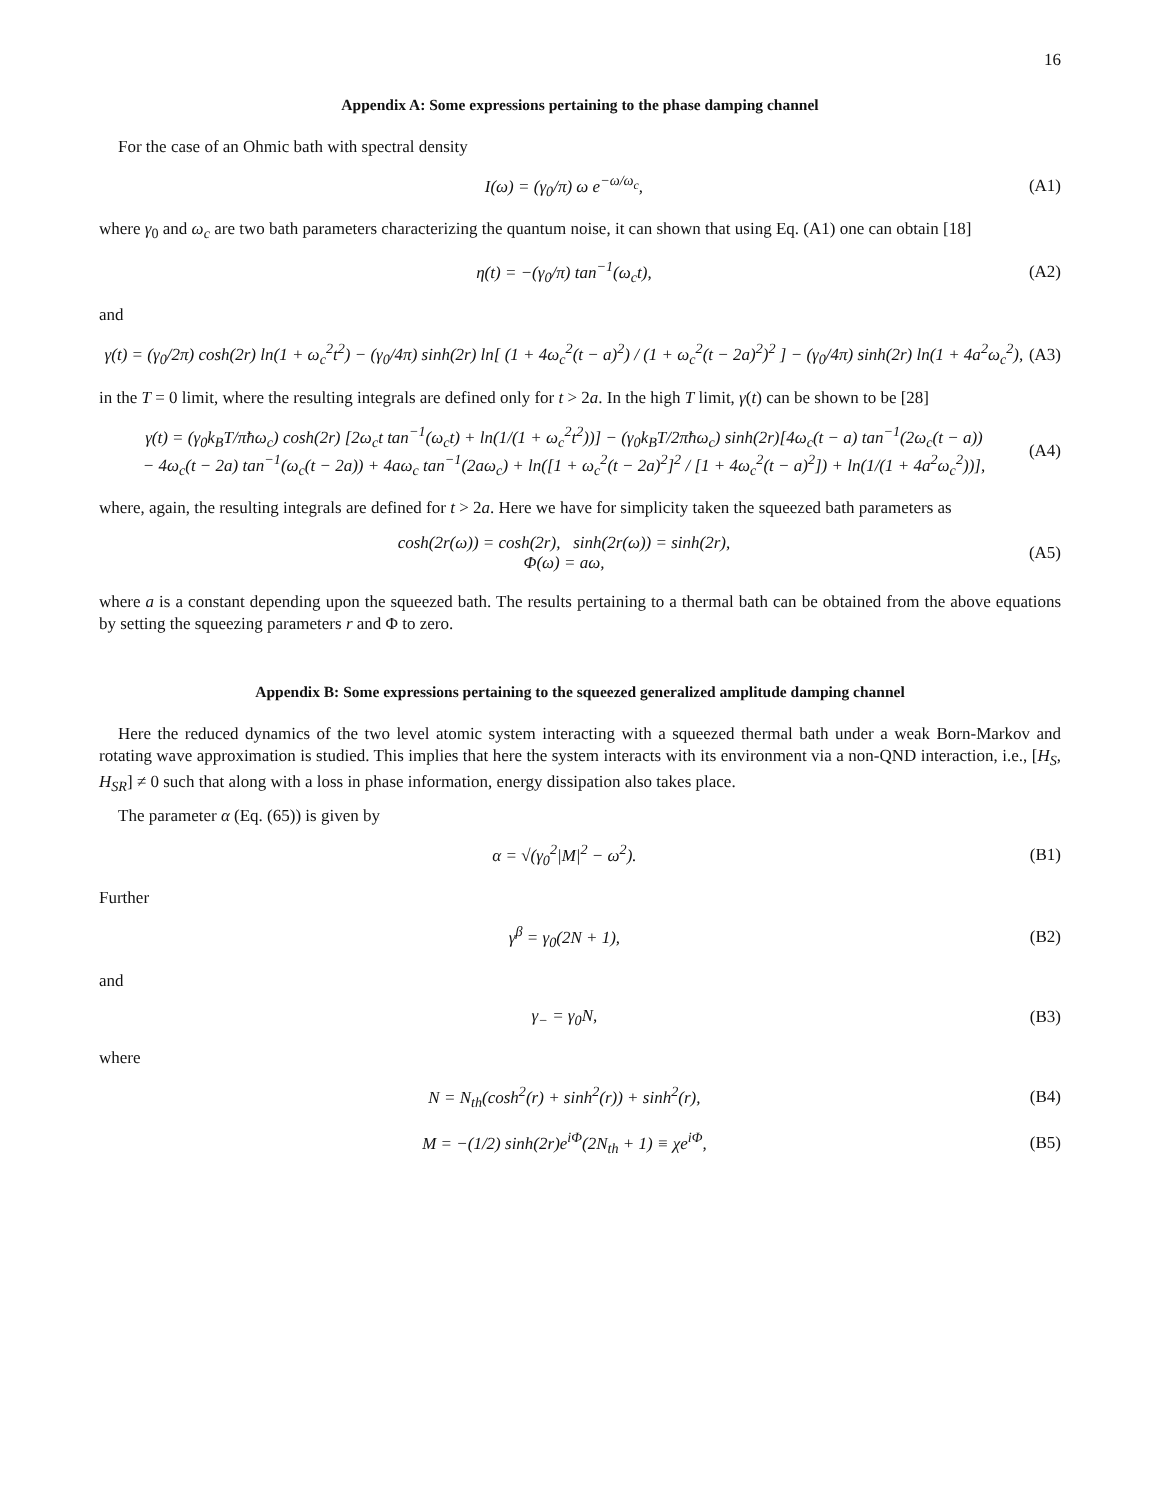16
Appendix A: Some expressions pertaining to the phase damping channel
For the case of an Ohmic bath with spectral density
I(ω) = (γ<sub>0</sub>/π) ω e<sup>−ω/ω<sub>c</sub></sup>, (A1)
where γ<sub>0</sub> and ω<sub>c</sub> are two bath parameters characterizing the quantum noise, it can shown that using Eq. (A1) one can obtain [18]
η(t) = −(γ<sub>0</sub>/π) tan<sup>−1</sup>(ω<sub>c</sub>t), (A2)
and
γ(t) = (γ<sub>0</sub>/2π) cosh(2r) ln(1 + ω<sub>c</sub><sup>2</sup>t<sup>2</sup>) − (γ<sub>0</sub>/4π) sinh(2r) ln[ (1 + 4ω<sub>c</sub><sup>2</sup>(t − a)<sup>2</sup>) / (1 + ω<sub>c</sub><sup>2</sup>(t − 2a)<sup>2</sup>)<sup>2</sup> ] − (γ<sub>0</sub>/4π) sinh(2r) ln(1 + 4a<sup>2</sup>ω<sub>c</sub><sup>2</sup>), (A3)
in the T = 0 limit, where the resulting integrals are defined only for t > 2a. In the high T limit, γ(t) can be shown to be [28]
γ(t) = (γ<sub>0</sub>k<sub>B</sub>T/πħω<sub>c</sub>) cosh(2r) [2ω<sub>c</sub>t tan<sup>−1</sup>(ω<sub>c</sub>t) + ln(1/(1 + ω<sub>c</sub><sup>2</sup>t<sup>2</sup>))] − (γ<sub>0</sub>k<sub>B</sub>T/2πħω<sub>c</sub>) sinh(2r)[4ω<sub>c</sub>(t − a) tan<sup>−1</sup>(2ω<sub>c</sub>(t − a))
− 4ω<sub>c</sub>(t − 2a) tan<sup>−1</sup>(ω<sub>c</sub>(t − 2a)) + 4aω<sub>c</sub> tan<sup>−1</sup>(2aω<sub>c</sub>) + ln([1 + ω<sub>c</sub><sup>2</sup>(t − 2a)<sup>2</sup>]<sup>2</sup> / [1 + 4ω<sub>c</sub><sup>2</sup>(t − a)<sup>2</sup>]) + ln(1/(1 + 4a<sup>2</sup>ω<sub>c</sub><sup>2</sup>))], (A4)
where, again, the resulting integrals are defined for t > 2a. Here we have for simplicity taken the squeezed bath parameters as
cosh(2r(ω)) = cosh(2r), sinh(2r(ω)) = sinh(2r),
Φ(ω) = aω, (A5)
where a is a constant depending upon the squeezed bath. The results pertaining to a thermal bath can be obtained from the above equations by setting the squeezing parameters r and Φ to zero.
Appendix B: Some expressions pertaining to the squeezed generalized amplitude damping channel
Here the reduced dynamics of the two level atomic system interacting with a squeezed thermal bath under a weak Born-Markov and rotating wave approximation is studied. This implies that here the system interacts with its environment via a non-QND interaction, i.e., [H<sub>S</sub>, H<sub>SR</sub>] ≠ 0 such that along with a loss in phase information, energy dissipation also takes place.
The parameter α (Eq. (65)) is given by
α = √(γ<sub>0</sub><sup>2</sup>|M|<sup>2</sup> − ω<sup>2</sup>). (B1)
Further
γ<sup>β</sup> = γ<sub>0</sub>(2N + 1), (B2)
and
γ<sub>−</sub> = γ<sub>0</sub>N, (B3)
where
N = N<sub>th</sub>(cosh<sup>2</sup>(r) + sinh<sup>2</sup>(r)) + sinh<sup>2</sup>(r), (B4)
M = −(1/2) sinh(2r)e<sup>iΦ</sup>(2N<sub>th</sub> + 1) ≡ χe<sup>iΦ</sup>, (B5)